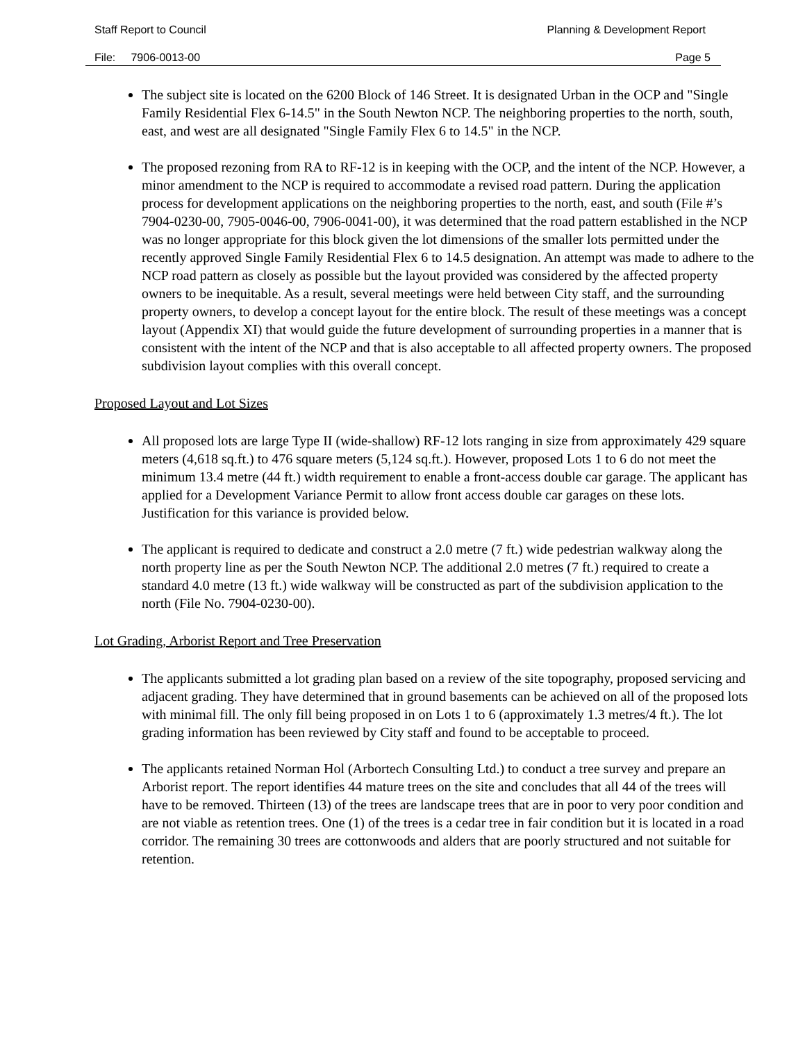Staff Report to Council Planning & Development Report
File: 7906-0013-00 Page 5
The subject site is located on the 6200 Block of 146 Street. It is designated Urban in the OCP and "Single Family Residential Flex 6-14.5" in the South Newton NCP. The neighboring properties to the north, south, east, and west are all designated "Single Family Flex 6 to 14.5" in the NCP.
The proposed rezoning from RA to RF-12 is in keeping with the OCP, and the intent of the NCP. However, a minor amendment to the NCP is required to accommodate a revised road pattern. During the application process for development applications on the neighboring properties to the north, east, and south (File #’s 7904-0230-00, 7905-0046-00, 7906-0041-00), it was determined that the road pattern established in the NCP was no longer appropriate for this block given the lot dimensions of the smaller lots permitted under the recently approved Single Family Residential Flex 6 to 14.5 designation. An attempt was made to adhere to the NCP road pattern as closely as possible but the layout provided was considered by the affected property owners to be inequitable. As a result, several meetings were held between City staff, and the surrounding property owners, to develop a concept layout for the entire block. The result of these meetings was a concept layout (Appendix XI) that would guide the future development of surrounding properties in a manner that is consistent with the intent of the NCP and that is also acceptable to all affected property owners. The proposed subdivision layout complies with this overall concept.
Proposed Layout and Lot Sizes
All proposed lots are large Type II (wide-shallow) RF-12 lots ranging in size from approximately 429 square meters (4,618 sq.ft.) to 476 square meters (5,124 sq.ft.). However, proposed Lots 1 to 6 do not meet the minimum 13.4 metre (44 ft.) width requirement to enable a front-access double car garage. The applicant has applied for a Development Variance Permit to allow front access double car garages on these lots. Justification for this variance is provided below.
The applicant is required to dedicate and construct a 2.0 metre (7 ft.) wide pedestrian walkway along the north property line as per the South Newton NCP. The additional 2.0 metres (7 ft.) required to create a standard 4.0 metre (13 ft.) wide walkway will be constructed as part of the subdivision application to the north (File No. 7904-0230-00).
Lot Grading, Arborist Report and Tree Preservation
The applicants submitted a lot grading plan based on a review of the site topography, proposed servicing and adjacent grading. They have determined that in ground basements can be achieved on all of the proposed lots with minimal fill. The only fill being proposed in on Lots 1 to 6 (approximately 1.3 metres/4 ft.). The lot grading information has been reviewed by City staff and found to be acceptable to proceed.
The applicants retained Norman Hol (Arbortech Consulting Ltd.) to conduct a tree survey and prepare an Arborist report. The report identifies 44 mature trees on the site and concludes that all 44 of the trees will have to be removed. Thirteen (13) of the trees are landscape trees that are in poor to very poor condition and are not viable as retention trees. One (1) of the trees is a cedar tree in fair condition but it is located in a road corridor. The remaining 30 trees are cottonwoods and alders that are poorly structured and not suitable for retention.